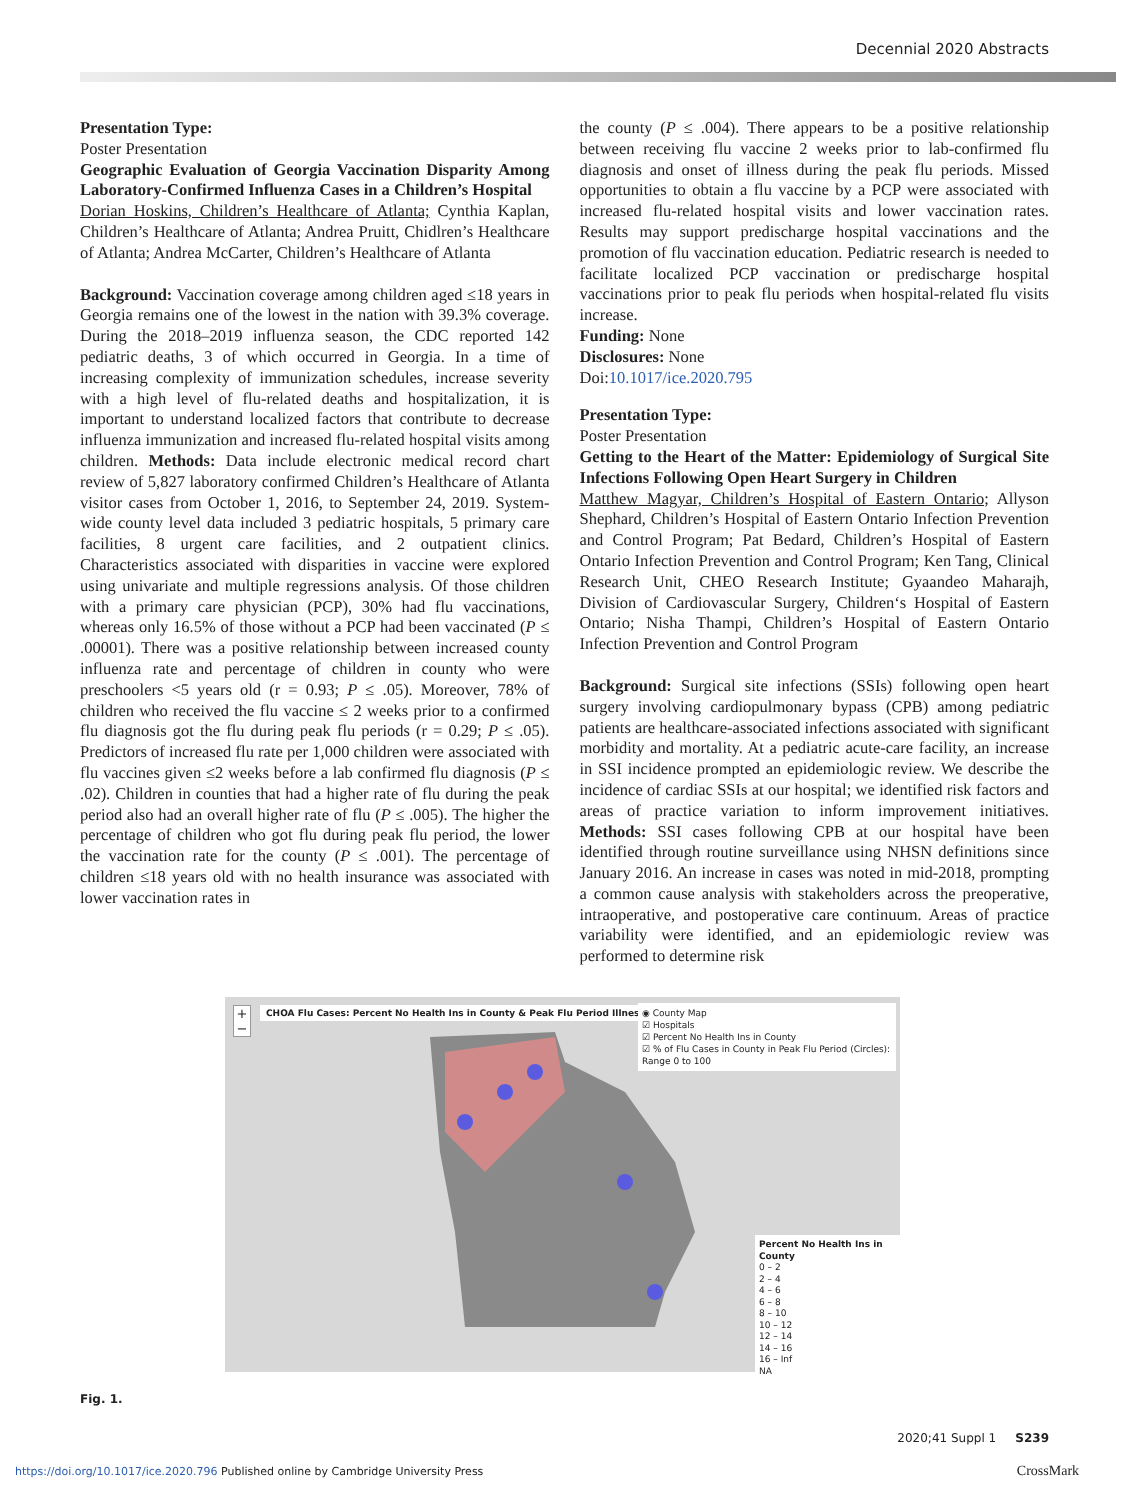Decennial 2020 Abstracts
Presentation Type:
Poster Presentation
Geographic Evaluation of Georgia Vaccination Disparity Among Laboratory-Confirmed Influenza Cases in a Children’s Hospital
Dorian Hoskins, Children’s Healthcare of Atlanta; Cynthia Kaplan, Children’s Healthcare of Atlanta; Andrea Pruitt, Chidlren’s Healthcare of Atlanta; Andrea McCarter, Children’s Healthcare of Atlanta
Background: Vaccination coverage among children aged ≤18 years in Georgia remains one of the lowest in the nation with 39.3% coverage. During the 2018–2019 influenza season, the CDC reported 142 pediatric deaths, 3 of which occurred in Georgia. In a time of increasing complexity of immunization schedules, increase severity with a high level of flu-related deaths and hospitalization, it is important to understand localized factors that contribute to decrease influenza immunization and increased flu-related hospital visits among children. Methods: Data include electronic medical record chart review of 5,827 laboratory confirmed Children’s Healthcare of Atlanta visitor cases from October 1, 2016, to September 24, 2019. System-wide county level data included 3 pediatric hospitals, 5 primary care facilities, 8 urgent care facilities, and 2 outpatient clinics. Characteristics associated with disparities in vaccine were explored using univariate and multiple regressions analysis. Of those children with a primary care physician (PCP), 30% had flu vaccinations, whereas only 16.5% of those without a PCP had been vaccinated (P ≤ .00001). There was a positive relationship between increased county influenza rate and percentage of children in county who were preschoolers <5 years old (r = 0.93; P ≤ .05). Moreover, 78% of children who received the flu vaccine ≤ 2 weeks prior to a confirmed flu diagnosis got the flu during peak flu periods (r = 0.29; P ≤ .05). Predictors of increased flu rate per 1,000 children were associated with flu vaccines given ≤2 weeks before a lab confirmed flu diagnosis (P ≤ .02). Children in counties that had a higher rate of flu during the peak period also had an overall higher rate of flu (P ≤ .005). The higher the percentage of children who got flu during peak flu period, the lower the vaccination rate for the county (P ≤ .001). The percentage of children ≤18 years old with no health insurance was associated with lower vaccination rates in
the county (P ≤ .004). There appears to be a positive relationship between receiving flu vaccine 2 weeks prior to lab-confirmed flu diagnosis and onset of illness during the peak flu periods. Missed opportunities to obtain a flu vaccine by a PCP were associated with increased flu-related hospital visits and lower vaccination rates. Results may support predischarge hospital vaccinations and the promotion of flu vaccination education. Pediatric research is needed to facilitate localized PCP vaccination or predischarge hospital vaccinations prior to peak flu periods when hospital-related flu visits increase.
Funding: None
Disclosures: None
Doi:10.1017/ice.2020.795
Presentation Type:
Poster Presentation
Getting to the Heart of the Matter: Epidemiology of Surgical Site Infections Following Open Heart Surgery in Children
Matthew Magyar, Children’s Hospital of Eastern Ontario; Allyson Shephard, Children’s Hospital of Eastern Ontario Infection Prevention and Control Program; Pat Bedard, Children’s Hospital of Eastern Ontario Infection Prevention and Control Program; Ken Tang, Clinical Research Unit, CHEO Research Institute; Gyaandeo Maharajh, Division of Cardiovascular Surgery, Children‘s Hospital of Eastern Ontario; Nisha Thampi, Children’s Hospital of Eastern Ontario Infection Prevention and Control Program
Background: Surgical site infections (SSIs) following open heart surgery involving cardiopulmonary bypass (CPB) among pediatric patients are healthcare-associated infections associated with significant morbidity and mortality. At a pediatric acute-care facility, an increase in SSI incidence prompted an epidemiologic review. We describe the incidence of cardiac SSIs at our hospital; we identified risk factors and areas of practice variation to inform improvement initiatives. Methods: SSI cases following CPB at our hospital have been identified through routine surveillance using NHSN definitions since January 2016. An increase in cases was noted in mid-2018, prompting a common cause analysis with stakeholders across the preoperative, intraoperative, and postoperative care continuum. Areas of practice variability were identified, and an epidemiologic review was performed to determine risk
+
−
CHOA Flu Cases: Percent No Health Ins in County & Peak Flu Period Illness
◉ County Map
☑ Hospitals
☑ Percent No Health Ins in County
☑ % of Flu Cases in County in Peak Flu Period (Circles): Range 0 to 100
Percent No Health Ins in County
0 – 2
2 – 4
4 – 6
6 – 8
8 – 10
10 – 12
12 – 14
14 – 16
16 – Inf
NA
Fig. 1.
2020;41 Suppl 1 S239
https://doi.org/10.1017/ice.2020.796 Published online by Cambridge University Press CrossMark